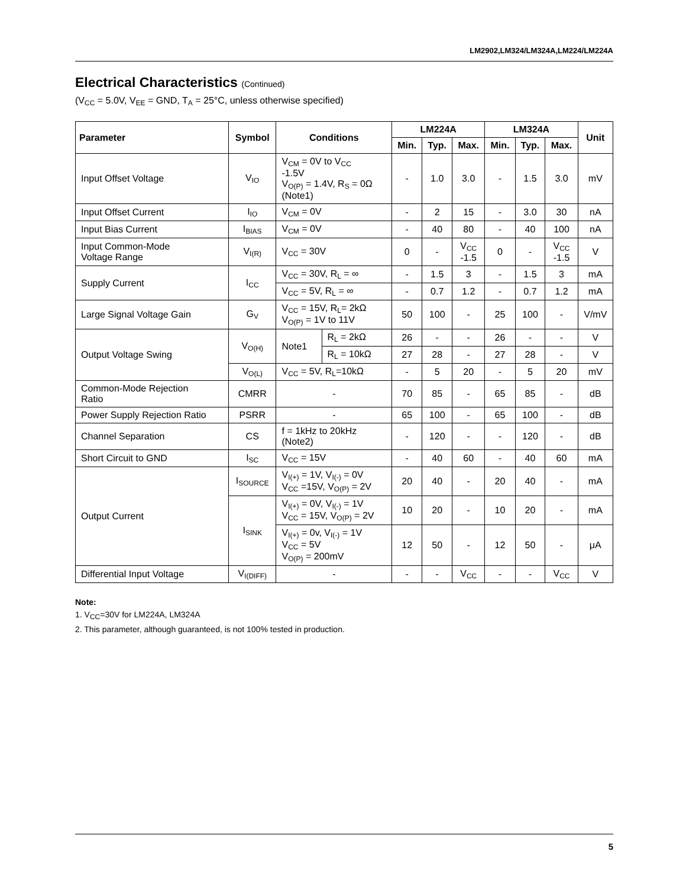LM2902,LM324/LM324A,LM224/LM224A
Electrical Characteristics (Continued)
(V<sub>CC</sub> = 5.0V, V<sub>EE</sub> = GND, T<sub>A</sub> = 25°C, unless otherwise specified)
| Parameter | Symbol | Conditions | | LM224A | | | LM324A | | | Unit |
| --- | --- | --- | --- | --- | --- | --- | --- | --- | --- | --- |
| | | | | Min. | Typ. | Max. | Min. | Typ. | Max. | |
| Input Offset Voltage | V<sub>IO</sub> | V<sub>CM</sub> = 0V to V<sub>CC</sub> -1.5V V<sub>O(P)</sub> = 1.4V, R<sub>S</sub> = 0Ω (Note1) | | - | 1.0 | 3.0 | - | 1.5 | 3.0 | mV |
| Input Offset Current | I<sub>IO</sub> | V<sub>CM</sub> = 0V | | - | 2 | 15 | - | 3.0 | 30 | nA |
| Input Bias Current | I<sub>BIAS</sub> | V<sub>CM</sub> = 0V | | - | 40 | 80 | - | 40 | 100 | nA |
| Input Common-Mode Voltage Range | V<sub>I(R)</sub> | V<sub>CC</sub> = 30V | | 0 | - | V<sub>CC</sub> -1.5 | 0 | - | V<sub>CC</sub> -1.5 | V |
| Supply Current | I<sub>CC</sub> | V<sub>CC</sub> = 30V, R<sub>L</sub> = ∞ | | - | 1.5 | 3 | - | 1.5 | 3 | mA |
| | | V<sub>CC</sub> = 5V, R<sub>L</sub> = ∞ | | - | 0.7 | 1.2 | - | 0.7 | 1.2 | mA |
| Large Signal Voltage Gain | G<sub>V</sub> | V<sub>CC</sub> = 15V, R<sub>L</sub>= 2kΩ V<sub>O(P)</sub> = 1V to 11V | | 50 | 100 | - | 25 | 100 | - | V/mV |
| Output Voltage Swing | V<sub>O(H)</sub> | Note1 | R<sub>L</sub> = 2kΩ | 26 | - | - | 26 | - | - | V |
| | | | R<sub>L</sub> = 10kΩ | 27 | 28 | - | 27 | 28 | - | V |
| | V<sub>O(L)</sub> | V<sub>CC</sub> = 5V, R<sub>L</sub>=10kΩ | | - | 5 | 20 | - | 5 | 20 | mV |
| Common-Mode Rejection Ratio | CMRR | - | | 70 | 85 | - | 65 | 85 | - | dB |
| Power Supply Rejection Ratio | PSRR | - | | 65 | 100 | - | 65 | 100 | - | dB |
| Channel Separation | CS | f = 1kHz to 20kHz (Note2) | | - | 120 | - | - | 120 | - | dB |
| Short Circuit to GND | I<sub>SC</sub> | V<sub>CC</sub> = 15V | | - | 40 | 60 | - | 40 | 60 | mA |
| Output Current | I<sub>SOURCE</sub> | V<sub>I(+)</sub> = 1V, V<sub>I(-)</sub> = 0V V<sub>CC</sub> =15V, V<sub>O(P)</sub> = 2V | | 20 | 40 | - | 20 | 40 | - | mA |
| | I<sub>SINK</sub> | V<sub>I(+)</sub> = 0V, V<sub>I(-)</sub> = 1V V<sub>CC</sub> = 15V, V<sub>O(P)</sub> = 2V | | 10 | 20 | - | 10 | 20 | - | mA |
| | | V<sub>I(+)</sub> = 0v, V<sub>I(-)</sub> = 1V V<sub>CC</sub> = 5V V<sub>O(P)</sub> = 200mV | | 12 | 50 | - | 12 | 50 | - | μA |
| Differential Input Voltage | V<sub>I(DIFF)</sub> | - | | - | - | V<sub>CC</sub> | - | - | V<sub>CC</sub> | V |
Note:
1. V<sub>CC</sub>=30V for LM224A, LM324A
2. This parameter, although guaranteed, is not 100% tested in production.
5